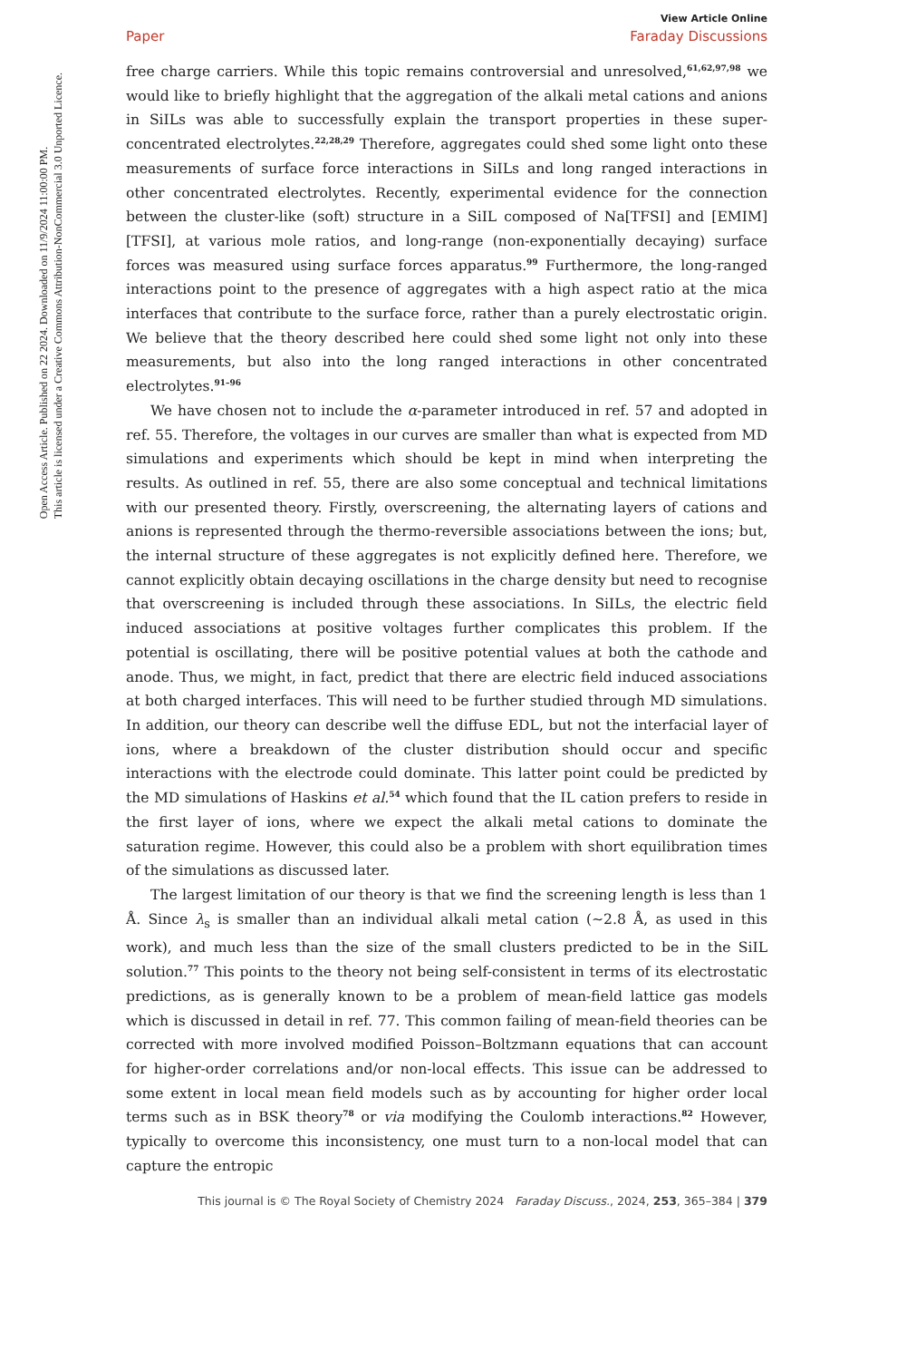Open Access Article. Published on 22 2024. Downloaded on 11/9/2024 11:00:00 PM.
This article is licensed under a Creative Commons Attribution-NonCommercial 3.0 Unported Licence.
View Article Online
Paper Faraday Discussions
free charge carriers. While this topic remains controversial and unresolved,<sup>61,62,97,98</sup> we would like to briefly highlight that the aggregation of the alkali metal cations and anions in SiILs was able to successfully explain the transport properties in these super-concentrated electrolytes.<sup>22,28,29</sup> Therefore, aggregates could shed some light onto these measurements of surface force interactions in SiILs and long ranged interactions in other concentrated electrolytes. Recently, experimental evidence for the connection between the cluster-like (soft) structure in a SiIL composed of Na[TFSI] and [EMIM][TFSI], at various mole ratios, and long-range (non-exponentially decaying) surface forces was measured using surface forces apparatus.<sup>99</sup> Furthermore, the long-ranged interactions point to the presence of aggregates with a high aspect ratio at the mica interfaces that contribute to the surface force, rather than a purely electrostatic origin. We believe that the theory described here could shed some light not only into these measurements, but also into the long ranged interactions in other concentrated electrolytes.<sup>91–96</sup>
We have chosen not to include the α-parameter introduced in ref. 57 and adopted in ref. 55. Therefore, the voltages in our curves are smaller than what is expected from MD simulations and experiments which should be kept in mind when interpreting the results. As outlined in ref. 55, there are also some conceptual and technical limitations with our presented theory. Firstly, overscreening, the alternating layers of cations and anions is represented through the thermo-reversible associations between the ions; but, the internal structure of these aggregates is not explicitly defined here. Therefore, we cannot explicitly obtain decaying oscillations in the charge density but need to recognise that overscreening is included through these associations. In SiILs, the electric field induced associations at positive voltages further complicates this problem. If the potential is oscillating, there will be positive potential values at both the cathode and anode. Thus, we might, in fact, predict that there are electric field induced associations at both charged interfaces. This will need to be further studied through MD simulations. In addition, our theory can describe well the diffuse EDL, but not the interfacial layer of ions, where a breakdown of the cluster distribution should occur and specific interactions with the electrode could dominate. This latter point could be predicted by the MD simulations of Haskins et al.<sup>54</sup> which found that the IL cation prefers to reside in the first layer of ions, where we expect the alkali metal cations to dominate the saturation regime. However, this could also be a problem with short equilibration times of the simulations as discussed later.
The largest limitation of our theory is that we find the screening length is less than 1 Å. Since λ<sub>s</sub> is smaller than an individual alkali metal cation (∼2.8 Å, as used in this work), and much less than the size of the small clusters predicted to be in the SiIL solution.<sup>77</sup> This points to the theory not being self-consistent in terms of its electrostatic predictions, as is generally known to be a problem of mean-field lattice gas models which is discussed in detail in ref. 77. This common failing of mean-field theories can be corrected with more involved modified Poisson–Boltzmann equations that can account for higher-order correlations and/or non-local effects. This issue can be addressed to some extent in local mean field models such as by accounting for higher order local terms such as in BSK theory<sup>78</sup> or via modifying the Coulomb interactions.<sup>82</sup> However, typically to overcome this inconsistency, one must turn to a non-local model that can capture the entropic
This journal is © The Royal Society of Chemistry 2024 Faraday Discuss., 2024, 253, 365–384 | 379